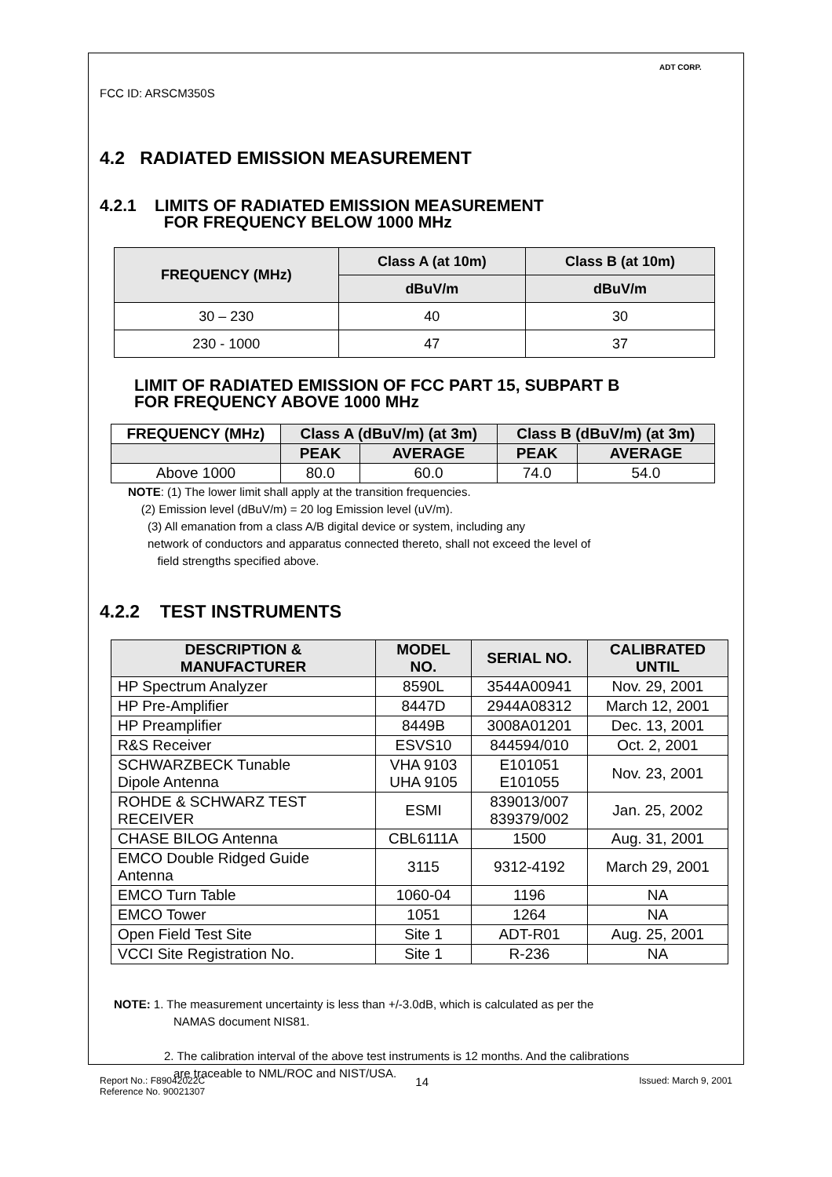FCC ID: ARSCM350S
ADT CORP.
4.2 RADIATED EMISSION MEASUREMENT
4.2.1 LIMITS OF RADIATED EMISSION MEASUREMENT
FOR FREQUENCY BELOW 1000 MHz
| FREQUENCY (MHz) | Class A (at 10m) | Class B (at 10m) |
| --- | --- | --- |
| | dBuV/m | dBuV/m |
| 30 – 230 | 40 | 30 |
| 230 - 1000 | 47 | 37 |
LIMIT OF RADIATED EMISSION OF FCC PART 15, SUBPART B
FOR FREQUENCY ABOVE 1000 MHz
| FREQUENCY (MHz) | Class A (dBuV/m) (at 3m) | | Class B (dBuV/m) (at 3m) | |
| --- | --- | --- | --- | --- |
| | PEAK | AVERAGE | PEAK | AVERAGE |
| Above 1000 | 80.0 | 60.0 | 74.0 | 54.0 |
NOTE: (1) The lower limit shall apply at the transition frequencies.
(2) Emission level (dBuV/m) = 20 log Emission level (uV/m).
(3) All emanation from a class A/B digital device or system, including any
network of conductors and apparatus connected thereto, shall not exceed the level of
field strengths specified above.
4.2.2 TEST INSTRUMENTS
| DESCRIPTION & MANUFACTURER | MODEL NO. | SERIAL NO. | CALIBRATED UNTIL |
| --- | --- | --- | --- |
| HP Spectrum Analyzer | 8590L | 3544A00941 | Nov. 29, 2001 |
| HP Pre-Amplifier | 8447D | 2944A08312 | March 12, 2001 |
| HP Preamplifier | 8449B | 3008A01201 | Dec. 13, 2001 |
| R&S Receiver | ESVS10 | 844594/010 | Oct. 2, 2001 |
| SCHWARZBECK Tunable Dipole Antenna | VHA 9103 UHA 9105 | E101051 E101055 | Nov. 23, 2001 |
| ROHDE & SCHWARZ TEST RECEIVER | ESMI | 839013/007 839379/002 | Jan. 25, 2002 |
| CHASE BILOG Antenna | CBL6111A | 1500 | Aug. 31, 2001 |
| EMCO Double Ridged Guide Antenna | 3115 | 9312-4192 | March 29, 2001 |
| EMCO Turn Table | 1060-04 | 1196 | NA |
| EMCO Tower | 1051 | 1264 | NA |
| Open Field Test Site | Site 1 | ADT-R01 | Aug. 25, 2001 |
| VCCI Site Registration No. | Site 1 | R-236 | NA |
NOTE: 1. The measurement uncertainty is less than +/-3.0dB, which is calculated as per the
NAMAS document NIS81.
2. The calibration interval of the above test instruments is 12 months. And the calibrations
are traceable to NML/ROC and NIST/USA.
Report No.: F89042022C
Reference No. 90021307
14
Issued: March 9, 2001